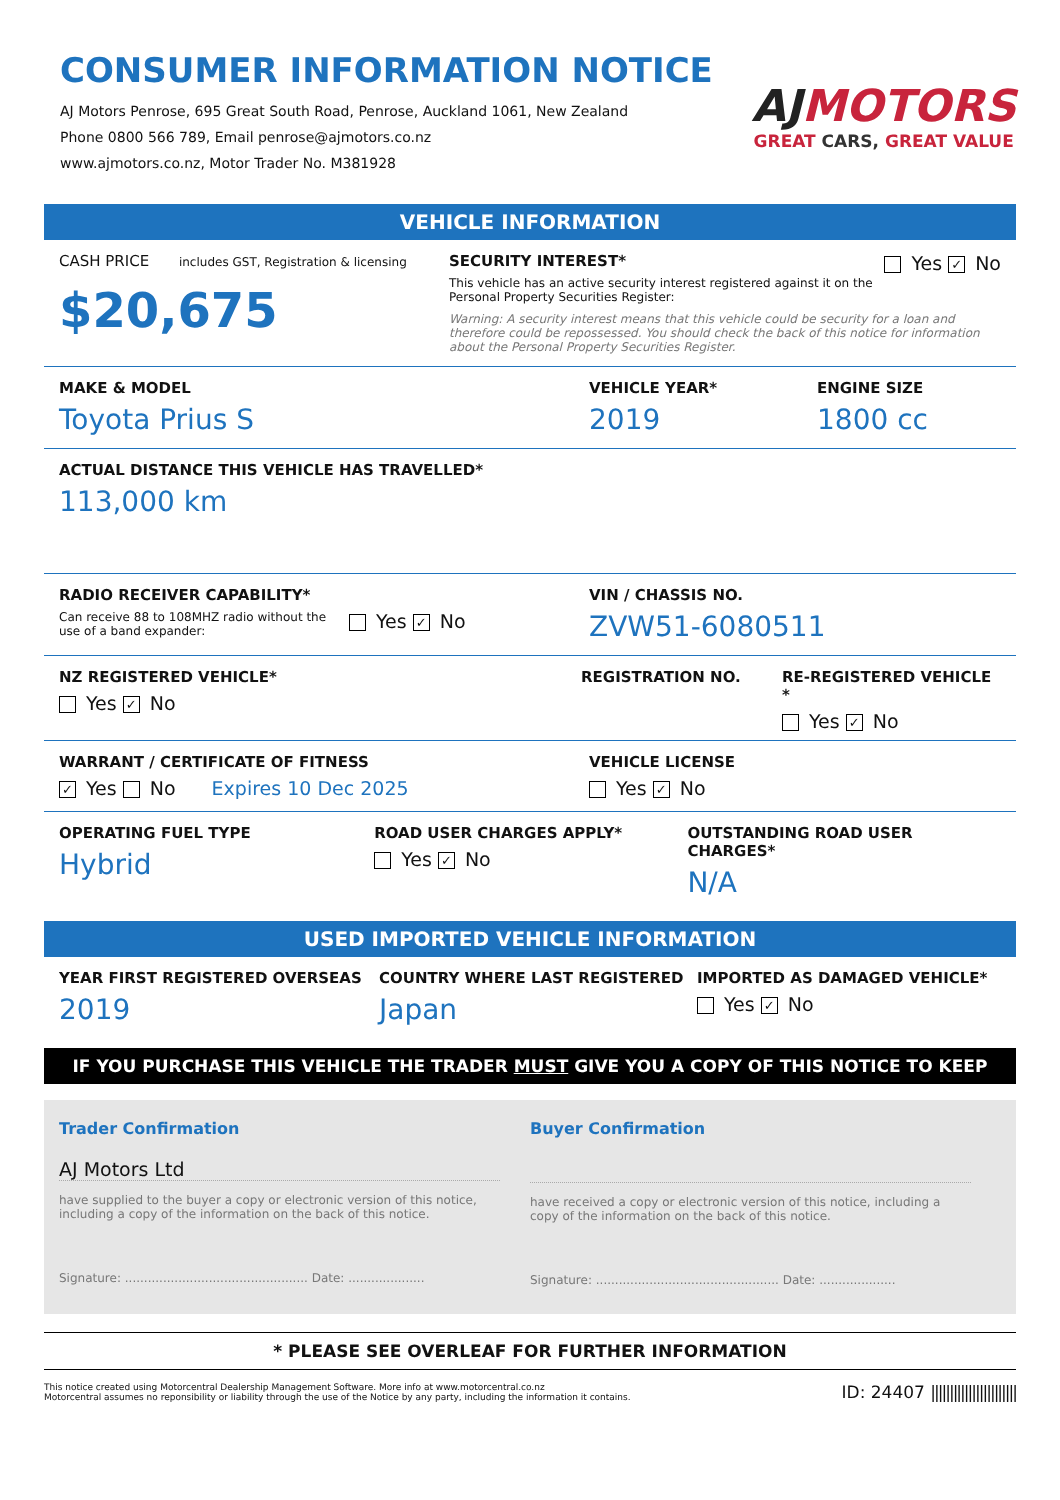CONSUMER INFORMATION NOTICE
AJ Motors Penrose, 695 Great South Road, Penrose, Auckland 1061, New Zealand
Phone 0800 566 789, Email penrose@ajmotors.co.nz
www.ajmotors.co.nz, Motor Trader No. M381928
AJMOTORS
GREAT CARS, GREAT VALUE
VEHICLE INFORMATION
CASH PRICE includes GST, Registration & licensing
$20,675
SECURITY INTEREST*
This vehicle has an active security interest registered against it on the Personal Property Securities Register:
Yes ✓ No
Warning: A security interest means that this vehicle could be security for a loan and therefore could be repossessed. You should check the back of this notice for information about the Personal Property Securities Register.
MAKE & MODEL
Toyota Prius S
VEHICLE YEAR*
2019
ENGINE SIZE
1800 cc
ACTUAL DISTANCE THIS VEHICLE HAS TRAVELLED*
113,000 km
RADIO RECEIVER CAPABILITY*
Can receive 88 to 108MHZ radio without the use of a band expander:
Yes ✓ No
VIN / CHASSIS NO.
ZVW51-6080511
NZ REGISTERED VEHICLE*
Yes ✓ No
REGISTRATION NO. RE-REGISTERED VEHICLE *
Yes ✓ No
WARRANT / CERTIFICATE OF FITNESS
✓ Yes No Expires 10 Dec 2025
VEHICLE LICENSE
Yes ✓ No
OPERATING FUEL TYPE
Hybrid
ROAD USER CHARGES APPLY*
Yes ✓ No
OUTSTANDING ROAD USER CHARGES*
N/A
USED IMPORTED VEHICLE INFORMATION
YEAR FIRST REGISTERED OVERSEAS
2019
COUNTRY WHERE LAST REGISTERED
Japan
IMPORTED AS DAMAGED VEHICLE*
Yes ✓ No
IF YOU PURCHASE THIS VEHICLE THE TRADER MUST GIVE YOU A COPY OF THIS NOTICE TO KEEP
Trader Confirmation
AJ Motors Ltd
have supplied to the buyer a copy or electronic version of this notice, including a copy of the information on the back of this notice.
Signature: ................................................ Date: ....................
Buyer Confirmation
have received a copy or electronic version of this notice, including a copy of the information on the back of this notice.
Signature: ................................................ Date: ....................
* PLEASE SEE OVERLEAF FOR FURTHER INFORMATION
This notice created using Motorcentral Dealership Management Software. More info at www.motorcentral.co.nz
Motorcentral assumes no reponsibility or liability through the use of the Notice by any party, including the information it contains.
ID: 24407 |||||||||||||||||||||||